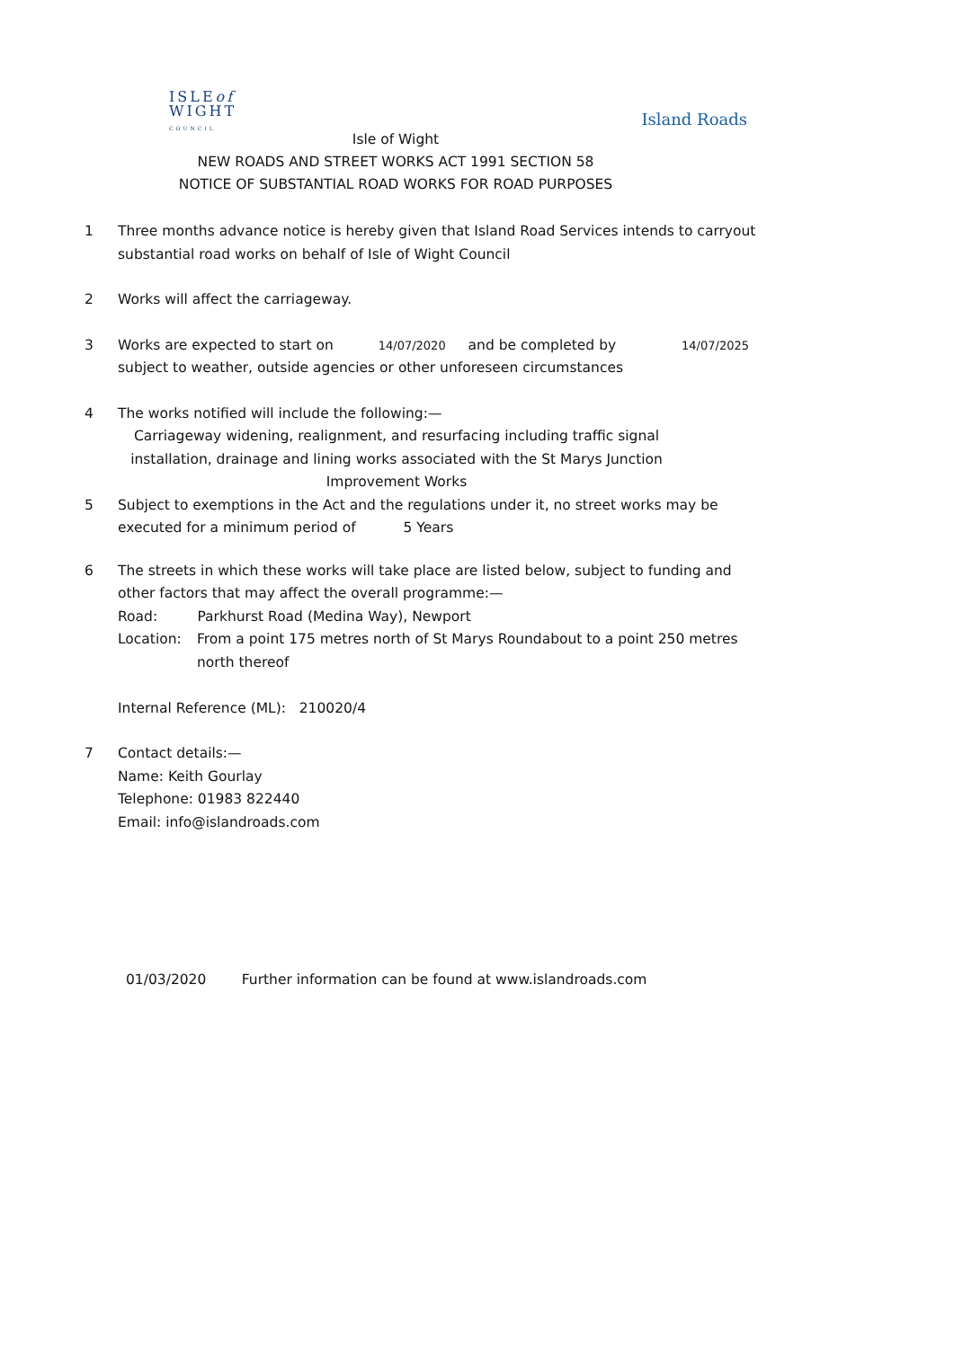ISLEof
WIGHT
COUNCIL
Island Roads
Isle of Wight
NEW ROADS AND STREET WORKS ACT 1991 SECTION 58
NOTICE OF SUBSTANTIAL ROAD WORKS FOR ROAD PURPOSES
1 Three months advance notice is hereby given that Island Road Services intends to carryout substantial road works on behalf of Isle of Wight Council
2 Works will affect the carriageway.
3 Works are expected to start on 14/07/2020 and be completed by 14/07/2025
subject to weather, outside agencies or other unforeseen circumstances
4 The works notified will include the following:—
Carriageway widening, realignment, and resurfacing including traffic signal installation, drainage and lining works associated with the St Marys Junction Improvement Works
5 Subject to exemptions in the Act and the regulations under it, no street works may be executed for a minimum period of 5 Years
6 The streets in which these works will take place are listed below, subject to funding and other factors that may affect the overall programme:—
Road: Parkhurst Road (Medina Way), Newport
Location: From a point 175 metres north of St Marys Roundabout to a point 250 metres north thereof
Internal Reference (ML): 210020/4
7 Contact details:—
Name: Keith Gourlay
Telephone: 01983 822440
Email: info@islandroads.com
01/03/2020 Further information can be found at www.islandroads.com